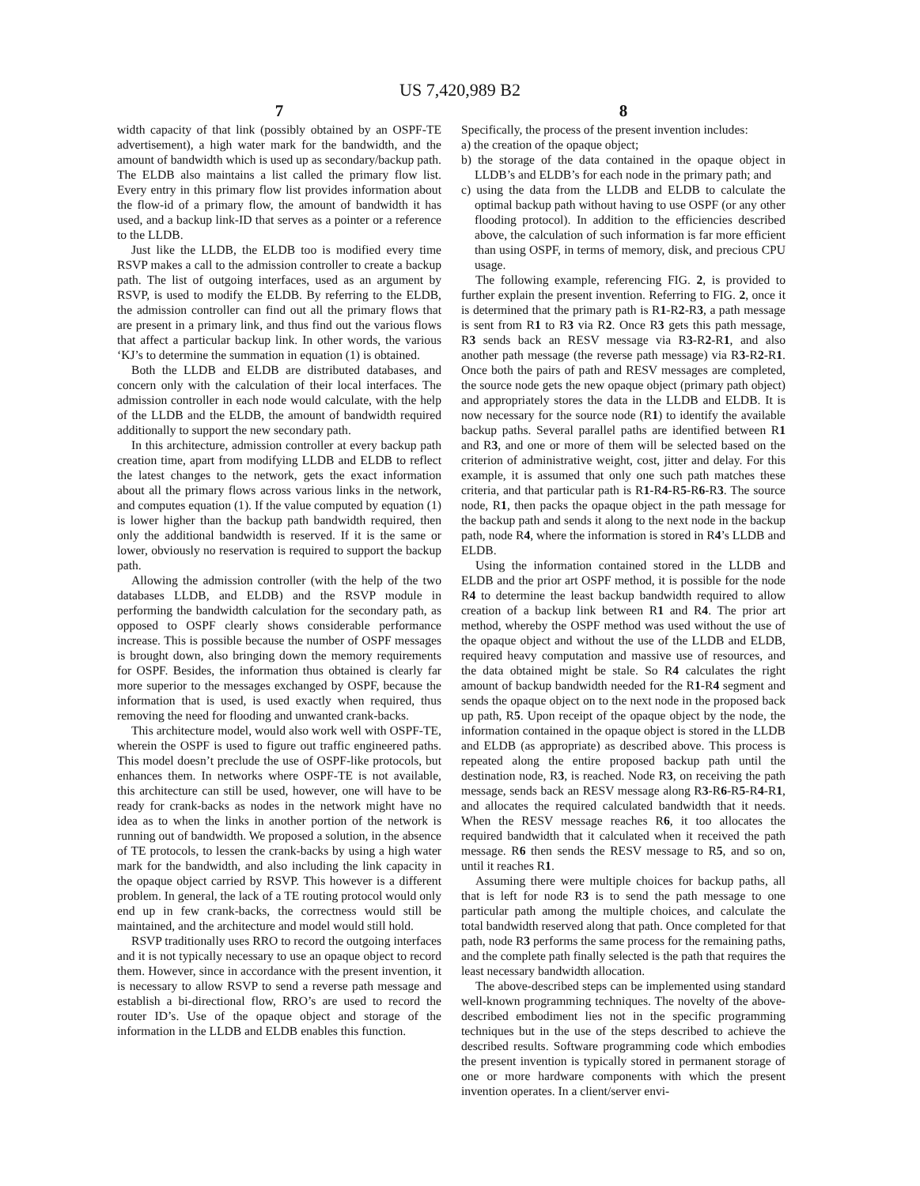US 7,420,989 B2
7
width capacity of that link (possibly obtained by an OSPF-TE advertisement), a high water mark for the bandwidth, and the amount of bandwidth which is used up as secondary/backup path. The ELDB also maintains a list called the primary flow list. Every entry in this primary flow list provides information about the flow-id of a primary flow, the amount of bandwidth it has used, and a backup link-ID that serves as a pointer or a reference to the LLDB.
Just like the LLDB, the ELDB too is modified every time RSVP makes a call to the admission controller to create a backup path. The list of outgoing interfaces, used as an argument by RSVP, is used to modify the ELDB. By referring to the ELDB, the admission controller can find out all the primary flows that are present in a primary link, and thus find out the various flows that affect a particular backup link. In other words, the various ‘KJ’s to determine the summation in equation (1) is obtained.
Both the LLDB and ELDB are distributed databases, and concern only with the calculation of their local interfaces. The admission controller in each node would calculate, with the help of the LLDB and the ELDB, the amount of bandwidth required additionally to support the new secondary path.
In this architecture, admission controller at every backup path creation time, apart from modifying LLDB and ELDB to reflect the latest changes to the network, gets the exact information about all the primary flows across various links in the network, and computes equation (1). If the value computed by equation (1) is lower higher than the backup path bandwidth required, then only the additional bandwidth is reserved. If it is the same or lower, obviously no reservation is required to support the backup path.
Allowing the admission controller (with the help of the two databases LLDB, and ELDB) and the RSVP module in performing the bandwidth calculation for the secondary path, as opposed to OSPF clearly shows considerable performance increase. This is possible because the number of OSPF messages is brought down, also bringing down the memory requirements for OSPF. Besides, the information thus obtained is clearly far more superior to the messages exchanged by OSPF, because the information that is used, is used exactly when required, thus removing the need for flooding and unwanted crank-backs.
This architecture model, would also work well with OSPF-TE, wherein the OSPF is used to figure out traffic engineered paths. This model doesn’t preclude the use of OSPF-like protocols, but enhances them. In networks where OSPF-TE is not available, this architecture can still be used, however, one will have to be ready for crank-backs as nodes in the network might have no idea as to when the links in another portion of the network is running out of bandwidth. We proposed a solution, in the absence of TE protocols, to lessen the crank-backs by using a high water mark for the bandwidth, and also including the link capacity in the opaque object carried by RSVP. This however is a different problem. In general, the lack of a TE routing protocol would only end up in few crank-backs, the correctness would still be maintained, and the architecture and model would still hold.
RSVP traditionally uses RRO to record the outgoing interfaces and it is not typically necessary to use an opaque object to record them. However, since in accordance with the present invention, it is necessary to allow RSVP to send a reverse path message and establish a bi-directional flow, RRO’s are used to record the router ID’s. Use of the opaque object and storage of the information in the LLDB and ELDB enables this function.
8
Specifically, the process of the present invention includes:
a) the creation of the opaque object;
b) the storage of the data contained in the opaque object in LLDB’s and ELDB’s for each node in the primary path; and
c) using the data from the LLDB and ELDB to calculate the optimal backup path without having to use OSPF (or any other flooding protocol). In addition to the efficiencies described above, the calculation of such information is far more efficient than using OSPF, in terms of memory, disk, and precious CPU usage.
The following example, referencing FIG. 2, is provided to further explain the present invention. Referring to FIG. 2, once it is determined that the primary path is R1-R2-R3, a path message is sent from R1 to R3 via R2. Once R3 gets this path message, R3 sends back an RESV message via R3-R2-R1, and also another path message (the reverse path message) via R3-R2-R1. Once both the pairs of path and RESV messages are completed, the source node gets the new opaque object (primary path object) and appropriately stores the data in the LLDB and ELDB. It is now necessary for the source node (R1) to identify the available backup paths. Several parallel paths are identified between R1 and R3, and one or more of them will be selected based on the criterion of administrative weight, cost, jitter and delay. For this example, it is assumed that only one such path matches these criteria, and that particular path is R1-R4-R5-R6-R3. The source node, R1, then packs the opaque object in the path message for the backup path and sends it along to the next node in the backup path, node R4, where the information is stored in R4’s LLDB and ELDB.
Using the information contained stored in the LLDB and ELDB and the prior art OSPF method, it is possible for the node R4 to determine the least backup bandwidth required to allow creation of a backup link between R1 and R4. The prior art method, whereby the OSPF method was used without the use of the opaque object and without the use of the LLDB and ELDB, required heavy computation and massive use of resources, and the data obtained might be stale. So R4 calculates the right amount of backup bandwidth needed for the R1-R4 segment and sends the opaque object on to the next node in the proposed back up path, R5. Upon receipt of the opaque object by the node, the information contained in the opaque object is stored in the LLDB and ELDB (as appropriate) as described above. This process is repeated along the entire proposed backup path until the destination node, R3, is reached. Node R3, on receiving the path message, sends back an RESV message along R3-R6-R5-R4-R1, and allocates the required calculated bandwidth that it needs. When the RESV message reaches R6, it too allocates the required bandwidth that it calculated when it received the path message. R6 then sends the RESV message to R5, and so on, until it reaches R1.
Assuming there were multiple choices for backup paths, all that is left for node R3 is to send the path message to one particular path among the multiple choices, and calculate the total bandwidth reserved along that path. Once completed for that path, node R3 performs the same process for the remaining paths, and the complete path finally selected is the path that requires the least necessary bandwidth allocation.
The above-described steps can be implemented using standard well-known programming techniques. The novelty of the above-described embodiment lies not in the specific programming techniques but in the use of the steps described to achieve the described results. Software programming code which embodies the present invention is typically stored in permanent storage of one or more hardware components with which the present invention operates. In a client/server envi-